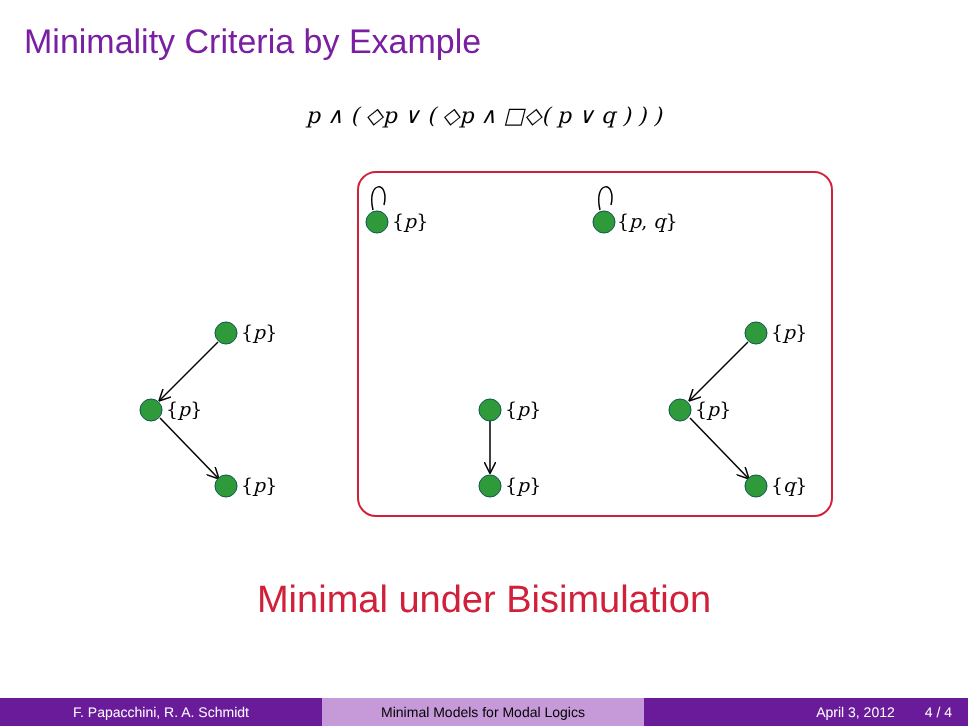Minimality Criteria by Example
p ∧ ( ◇p ∨ ( ◇p ∧ □◇( p ∨ q ) ) )
{p} {p, q}
{p}
{p}
{p}
{p}
{p}
{p}
{p}
{q}
Minimal under Bisimulation
F. Papacchini, R. A. Schmidt Minimal Models for Modal Logics April 3, 2012 4 / 4